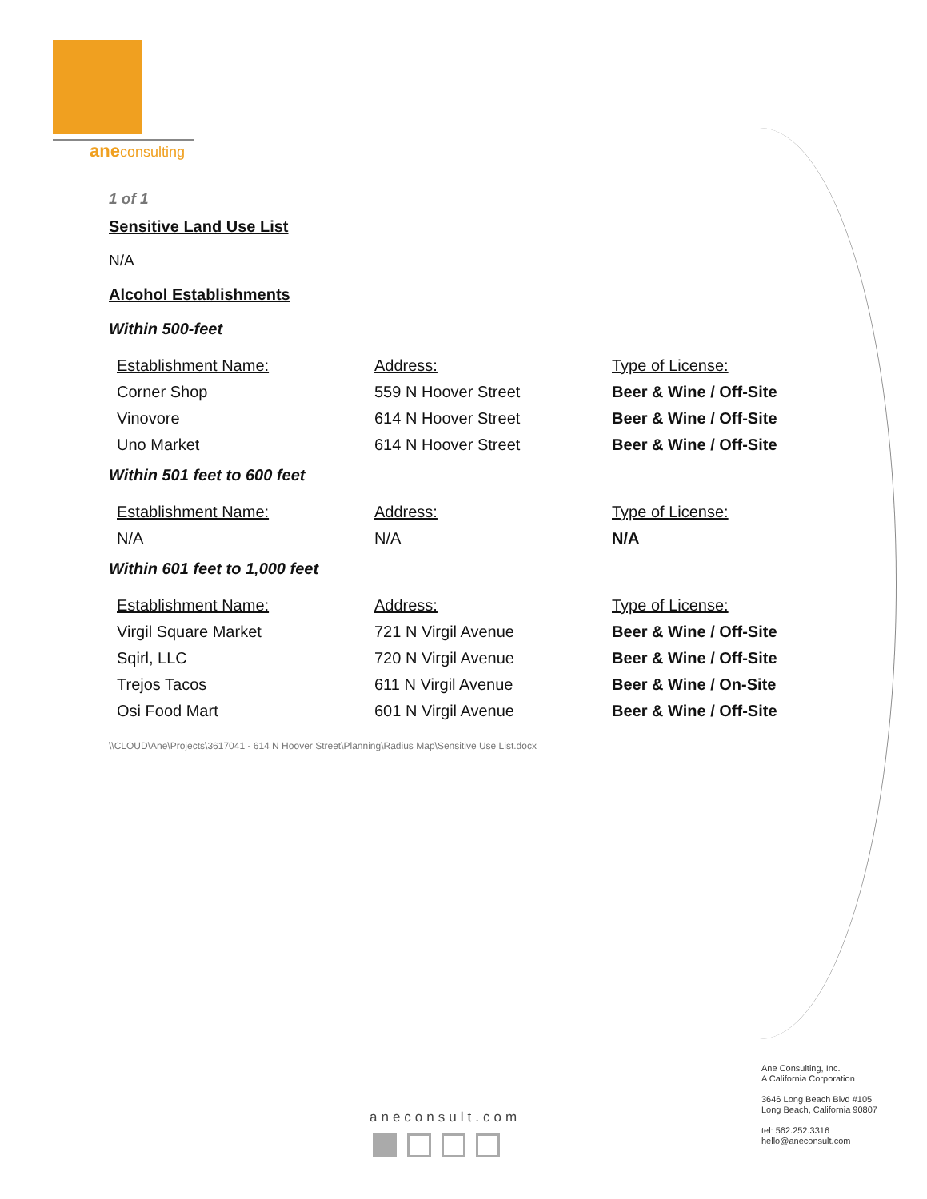aneconsulting
1 of 1
Sensitive Land Use List
N/A
Alcohol Establishments
Within 500-feet
| Establishment Name: | Address: | Type of License: |
| --- | --- | --- |
| Corner Shop | 559 N Hoover Street | Beer & Wine / Off-Site |
| Vinovore | 614 N Hoover Street | Beer & Wine / Off-Site |
| Uno Market | 614 N Hoover Street | Beer & Wine / Off-Site |
Within 501 feet to 600 feet
| Establishment Name: | Address: | Type of License: |
| --- | --- | --- |
| N/A | N/A | N/A |
Within 601 feet to 1,000 feet
| Establishment Name: | Address: | Type of License: |
| --- | --- | --- |
| Virgil Square Market | 721 N Virgil Avenue | Beer & Wine / Off-Site |
| Sqirl, LLC | 720 N Virgil Avenue | Beer & Wine / Off-Site |
| Trejos Tacos | 611 N Virgil Avenue | Beer & Wine / On-Site |
| Osi Food Mart | 601 N Virgil Avenue | Beer & Wine / Off-Site |
\\CLOUD\Ane\Projects\3617041 - 614 N Hoover Street\Planning\Radius Map\Sensitive Use List.docx
aneconsult.com
Ane Consulting, Inc.
A California Corporation
3646 Long Beach Blvd #105
Long Beach, California 90807
tel: 562.252.3316
hello@aneconsult.com